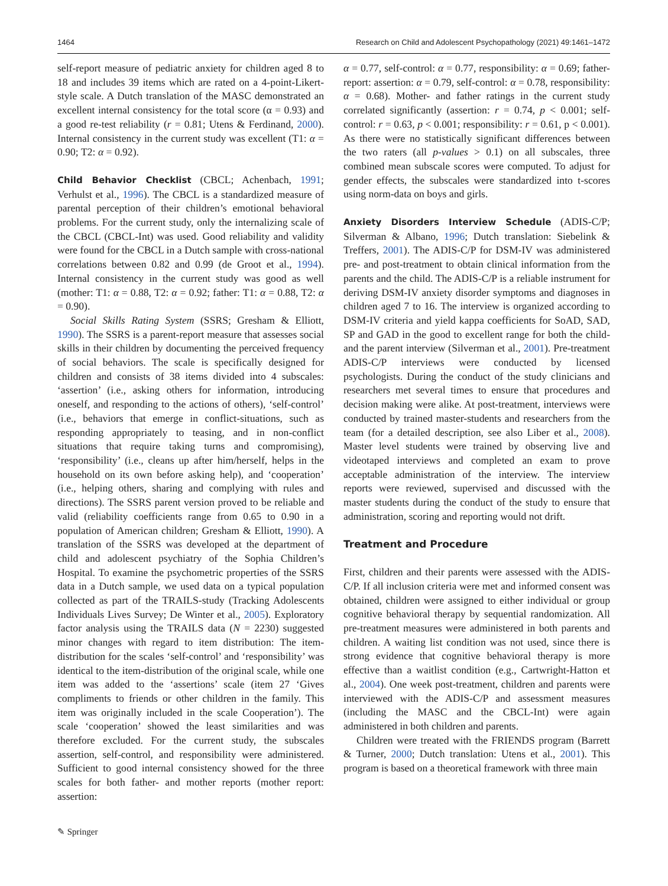1464 Research on Child and Adolescent Psychopathology (2021) 49:1461–1472
self-report measure of pediatric anxiety for children aged 8 to 18 and includes 39 items which are rated on a 4-point-Likert-style scale. A Dutch translation of the MASC demonstrated an excellent internal consistency for the total score (α = 0.93) and a good re-test reliability (r = 0.81; Utens & Ferdinand, 2000). Internal consistency in the current study was excellent (T1: α = 0.90; T2: α = 0.92).
Child Behavior Checklist (CBCL; Achenbach, 1991; Verhulst et al., 1996). The CBCL is a standardized measure of parental perception of their children’s emotional behavioral problems. For the current study, only the internalizing scale of the CBCL (CBCL-Int) was used. Good reliability and validity were found for the CBCL in a Dutch sample with cross-national correlations between 0.82 and 0.99 (de Groot et al., 1994). Internal consistency in the current study was good as well (mother: T1: α = 0.88, T2: α = 0.92; father: T1: α = 0.88, T2: α = 0.90).
Social Skills Rating System (SSRS; Gresham & Elliott, 1990). The SSRS is a parent-report measure that assesses social skills in their children by documenting the perceived frequency of social behaviors. The scale is specifically designed for children and consists of 38 items divided into 4 subscales: ‘assertion’ (i.e., asking others for information, introducing oneself, and responding to the actions of others), ‘self-control’ (i.e., behaviors that emerge in conflict-situations, such as responding appropriately to teasing, and in non-conflict situations that require taking turns and compromising), ‘responsibility’ (i.e., cleans up after him/herself, helps in the household on its own before asking help), and ‘cooperation’ (i.e., helping others, sharing and complying with rules and directions). The SSRS parent version proved to be reliable and valid (reliability coefficients range from 0.65 to 0.90 in a population of American children; Gresham & Elliott, 1990). A translation of the SSRS was developed at the department of child and adolescent psychiatry of the Sophia Children’s Hospital. To examine the psychometric properties of the SSRS data in a Dutch sample, we used data on a typical population collected as part of the TRAILS-study (Tracking Adolescents Individuals Lives Survey; De Winter et al., 2005). Exploratory factor analysis using the TRAILS data (N = 2230) suggested minor changes with regard to item distribution: The item-distribution for the scales ‘self-control’ and ‘responsibility’ was identical to the item-distribution of the original scale, while one item was added to the ‘assertions’ scale (item 27 ‘Gives compliments to friends or other children in the family. This item was originally included in the scale Cooperation’). The scale ‘cooperation’ showed the least similarities and was therefore excluded. For the current study, the subscales assertion, self-control, and responsibility were administered. Sufficient to good internal consistency showed for the three scales for both father- and mother reports (mother report: assertion:
α = 0.77, self-control: α = 0.77, responsibility: α = 0.69; father-report: assertion: α = 0.79, self-control: α = 0.78, responsibility: α = 0.68). Mother- and father ratings in the current study correlated significantly (assertion: r = 0.74, p < 0.001; self-control: r = 0.63, p < 0.001; responsibility: r = 0.61, p < 0.001). As there were no statistically significant differences between the two raters (all p-values > 0.1) on all subscales, three combined mean subscale scores were computed. To adjust for gender effects, the subscales were standardized into t-scores using norm-data on boys and girls.
Anxiety Disorders Interview Schedule (ADIS-C/P; Silverman & Albano, 1996; Dutch translation: Siebelink & Treffers, 2001). The ADIS-C/P for DSM-IV was administered pre- and post-treatment to obtain clinical information from the parents and the child. The ADIS-C/P is a reliable instrument for deriving DSM-IV anxiety disorder symptoms and diagnoses in children aged 7 to 16. The interview is organized according to DSM-IV criteria and yield kappa coefficients for SoAD, SAD, SP and GAD in the good to excellent range for both the child- and the parent interview (Silverman et al., 2001). Pre-treatment ADIS-C/P interviews were conducted by licensed psychologists. During the conduct of the study clinicians and researchers met several times to ensure that procedures and decision making were alike. At post-treatment, interviews were conducted by trained master-students and researchers from the team (for a detailed description, see also Liber et al., 2008). Master level students were trained by observing live and videotaped interviews and completed an exam to prove acceptable administration of the interview. The interview reports were reviewed, supervised and discussed with the master students during the conduct of the study to ensure that administration, scoring and reporting would not drift.
Treatment and Procedure
First, children and their parents were assessed with the ADIS-C/P. If all inclusion criteria were met and informed consent was obtained, children were assigned to either individual or group cognitive behavioral therapy by sequential randomization. All pre-treatment measures were administered in both parents and children. A waiting list condition was not used, since there is strong evidence that cognitive behavioral therapy is more effective than a waitlist condition (e.g., Cartwright-Hatton et al., 2004). One week post-treatment, children and parents were interviewed with the ADIS-C/P and assessment measures (including the MASC and the CBCL-Int) were again administered in both children and parents.
Children were treated with the FRIENDS program (Barrett & Turner, 2000; Dutch translation: Utens et al., 2001). This program is based on a theoretical framework with three main
✎ Springer